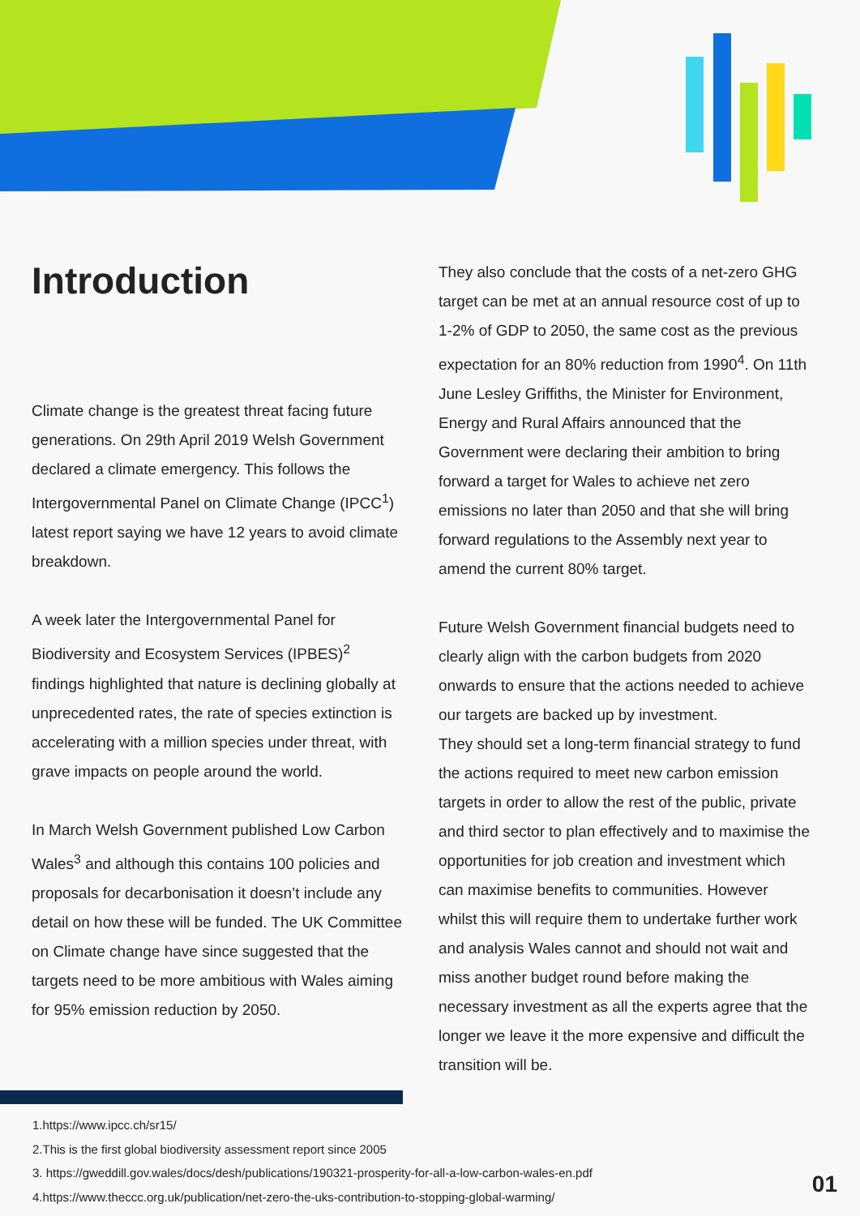Introduction
Climate change is the greatest threat facing future generations. On 29th April 2019 Welsh Government declared a climate emergency. This follows the Intergovernmental Panel on Climate Change (IPCC<sup>1</sup>) latest report saying we have 12 years to avoid climate breakdown.
A week later the Intergovernmental Panel for Biodiversity and Ecosystem Services (IPBES)<sup>2</sup> findings highlighted that nature is declining globally at unprecedented rates, the rate of species extinction is accelerating with a million species under threat, with grave impacts on people around the world.
In March Welsh Government published Low Carbon Wales<sup>3</sup> and although this contains 100 policies and proposals for decarbonisation it doesn’t include any detail on how these will be funded. The UK Committee on Climate change have since suggested that the targets need to be more ambitious with Wales aiming for 95% emission reduction by 2050.
They also conclude that the costs of a net-zero GHG target can be met at an annual resource cost of up to 1-2% of GDP to 2050, the same cost as the previous expectation for an 80% reduction from 1990<sup>4</sup>. On 11th June Lesley Griffiths, the Minister for Environment, Energy and Rural Affairs announced that the Government were declaring their ambition to bring forward a target for Wales to achieve net zero emissions no later than 2050 and that she will bring forward regulations to the Assembly next year to amend the current 80% target.
Future Welsh Government financial budgets need to clearly align with the carbon budgets from 2020 onwards to ensure that the actions needed to achieve our targets are backed up by investment.
They should set a long-term financial strategy to fund the actions required to meet new carbon emission targets in order to allow the rest of the public, private and third sector to plan effectively and to maximise the opportunities for job creation and investment which can maximise benefits to communities. However whilst this will require them to undertake further work and analysis Wales cannot and should not wait and miss another budget round before making the necessary investment as all the experts agree that the longer we leave it the more expensive and difficult the transition will be.
1.https://www.ipcc.ch/sr15/
2.This is the first global biodiversity assessment report since 2005
3. https://gweddill.gov.wales/docs/desh/publications/190321-prosperity-for-all-a-low-carbon-wales-en.pdf
4.https://www.theccc.org.uk/publication/net-zero-the-uks-contribution-to-stopping-global-warming/
01